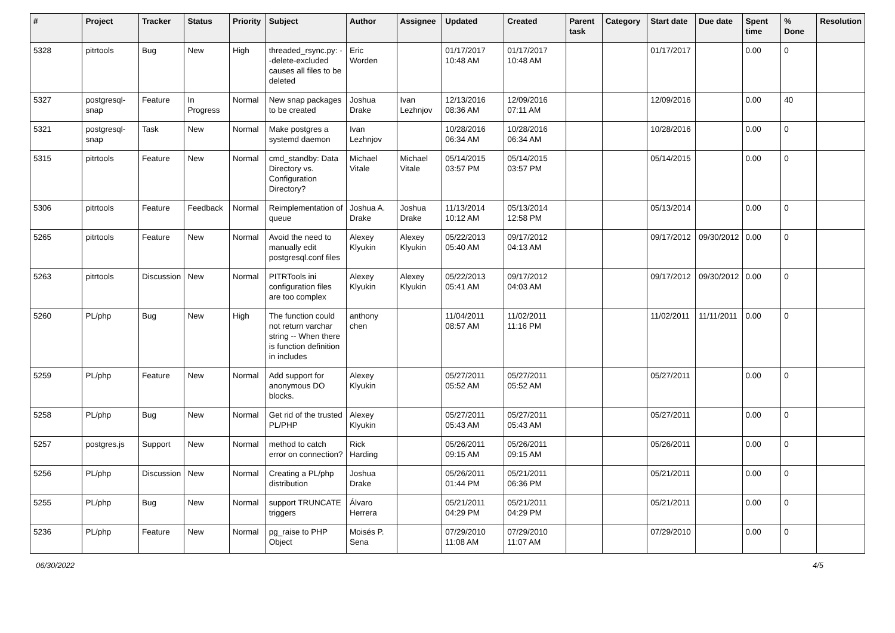| # | Project | Tracker | Status | Priority | Subject | Author | Assignee | Updated | Created | Parent task | Category | Start date | Due date | Spent time | % Done | Resolution |
| --- | --- | --- | --- | --- | --- | --- | --- | --- | --- | --- | --- | --- | --- | --- | --- | --- |
| 5328 | pitrtools | Bug | New | High | threaded_rsync.py: --delete-excluded causes all files to be deleted | Eric Worden | | 01/17/2017 10:48 AM | 01/17/2017 10:48 AM | | | 01/17/2017 | | 0.00 | 0 | |
| 5327 | postgresql-snap | Feature | In Progress | Normal | New snap packages to be created | Joshua Drake | Ivan Lezhnjov | 12/13/2016 08:36 AM | 12/09/2016 07:11 AM | | | 12/09/2016 | | 0.00 | 40 | |
| 5321 | postgresql-snap | Task | New | Normal | Make postgres a systemd daemon | Ivan Lezhnjov | | 10/28/2016 06:34 AM | 10/28/2016 06:34 AM | | | 10/28/2016 | | 0.00 | 0 | |
| 5315 | pitrtools | Feature | New | Normal | cmd_standby: Data Directory vs. Configuration Directory? | Michael Vitale | Michael Vitale | 05/14/2015 03:57 PM | 05/14/2015 03:57 PM | | | 05/14/2015 | | 0.00 | 0 | |
| 5306 | pitrtools | Feature | Feedback | Normal | Reimplementation of queue | Joshua A. Drake | Joshua Drake | 11/13/2014 10:12 AM | 05/13/2014 12:58 PM | | | 05/13/2014 | | 0.00 | 0 | |
| 5265 | pitrtools | Feature | New | Normal | Avoid the need to manually edit postgresql.conf files | Alexey Klyukin | Alexey Klyukin | 05/22/2013 05:40 AM | 09/17/2012 04:13 AM | | | 09/17/2012 | 09/30/2012 | 0.00 | 0 | |
| 5263 | pitrtools | Discussion | New | Normal | PITRTools ini configuration files are too complex | Alexey Klyukin | Alexey Klyukin | 05/22/2013 05:41 AM | 09/17/2012 04:03 AM | | | 09/17/2012 | 09/30/2012 | 0.00 | 0 | |
| 5260 | PL/php | Bug | New | High | The function could not return varchar string -- When there is function definition in includes | anthony chen | | 11/04/2011 08:57 AM | 11/02/2011 11:16 PM | | | 11/02/2011 | 11/11/2011 | 0.00 | 0 | |
| 5259 | PL/php | Feature | New | Normal | Add support for anonymous DO blocks. | Alexey Klyukin | | 05/27/2011 05:52 AM | 05/27/2011 05:52 AM | | | 05/27/2011 | | 0.00 | 0 | |
| 5258 | PL/php | Bug | New | Normal | Get rid of the trusted PL/PHP | Alexey Klyukin | | 05/27/2011 05:43 AM | 05/27/2011 05:43 AM | | | 05/27/2011 | | 0.00 | 0 | |
| 5257 | postgres.js | Support | New | Normal | method to catch error on connection? | Rick Harding | | 05/26/2011 09:15 AM | 05/26/2011 09:15 AM | | | 05/26/2011 | | 0.00 | 0 | |
| 5256 | PL/php | Discussion | New | Normal | Creating a PL/php distribution | Joshua Drake | | 05/26/2011 01:44 PM | 05/21/2011 06:36 PM | | | 05/21/2011 | | 0.00 | 0 | |
| 5255 | PL/php | Bug | New | Normal | support TRUNCATE triggers | Álvaro Herrera | | 05/21/2011 04:29 PM | 05/21/2011 04:29 PM | | | 05/21/2011 | | 0.00 | 0 | |
| 5236 | PL/php | Feature | New | Normal | pg_raise to PHP Object | Moisés P. Sena | | 07/29/2010 11:08 AM | 07/29/2010 11:07 AM | | | 07/29/2010 | | 0.00 | 0 | |
06/30/2022 4/5